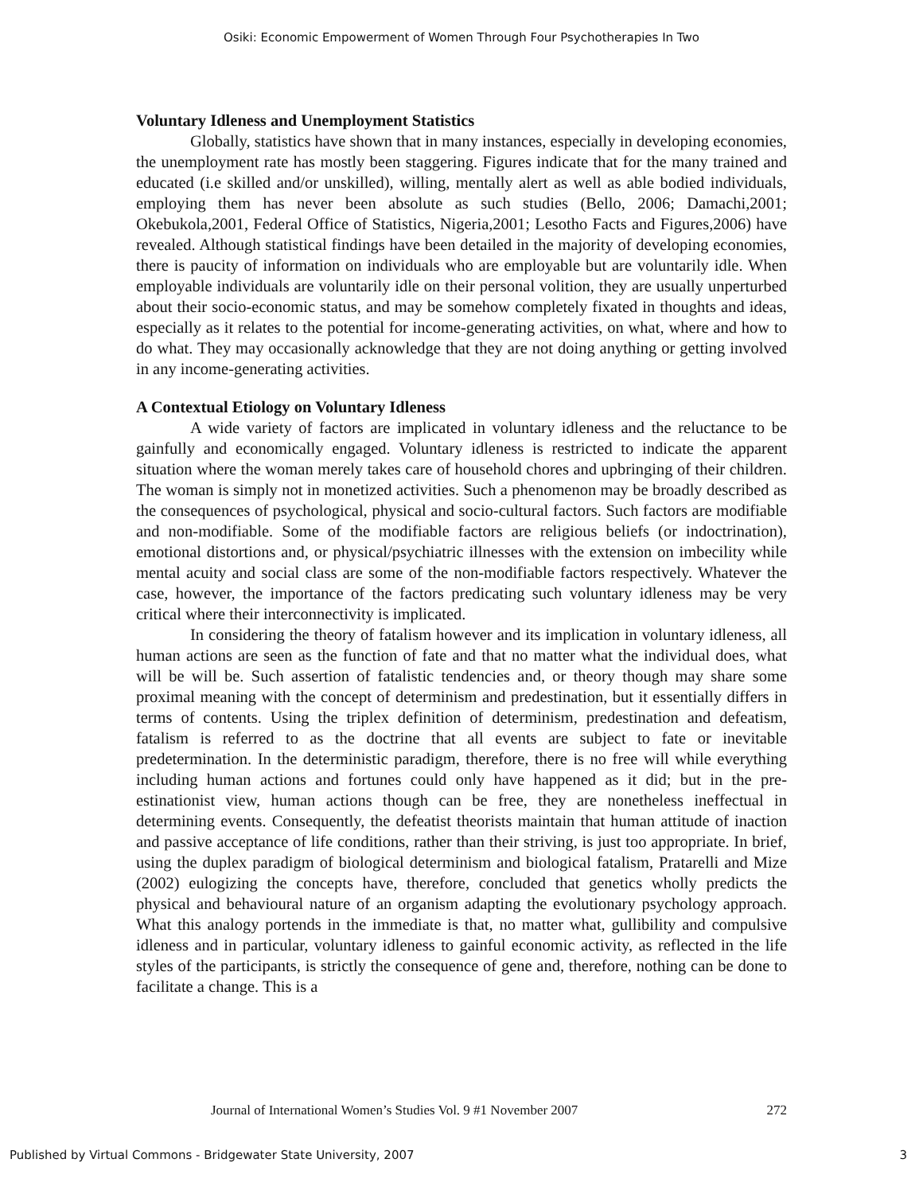Osiki: Economic Empowerment of Women Through Four Psychotherapies In Two
Voluntary Idleness and Unemployment Statistics
Globally, statistics have shown that in many instances, especially in developing economies, the unemployment rate has mostly been staggering. Figures indicate that for the many trained and educated (i.e skilled and/or unskilled), willing, mentally alert as well as able bodied individuals, employing them has never been absolute as such studies (Bello, 2006; Damachi,2001; Okebukola,2001, Federal Office of Statistics, Nigeria,2001; Lesotho Facts and Figures,2006) have revealed. Although statistical findings have been detailed in the majority of developing economies, there is paucity of information on individuals who are employable but are voluntarily idle. When employable individuals are voluntarily idle on their personal volition, they are usually unperturbed about their socio-economic status, and may be somehow completely fixated in thoughts and ideas, especially as it relates to the potential for income-generating activities, on what, where and how to do what. They may occasionally acknowledge that they are not doing anything or getting involved in any income-generating activities.
A Contextual Etiology on Voluntary Idleness
A wide variety of factors are implicated in voluntary idleness and the reluctance to be gainfully and economically engaged. Voluntary idleness is restricted to indicate the apparent situation where the woman merely takes care of household chores and upbringing of their children. The woman is simply not in monetized activities. Such a phenomenon may be broadly described as the consequences of psychological, physical and socio-cultural factors. Such factors are modifiable and non-modifiable. Some of the modifiable factors are religious beliefs (or indoctrination), emotional distortions and, or physical/psychiatric illnesses with the extension on imbecility while mental acuity and social class are some of the non-modifiable factors respectively. Whatever the case, however, the importance of the factors predicating such voluntary idleness may be very critical where their interconnectivity is implicated.
In considering the theory of fatalism however and its implication in voluntary idleness, all human actions are seen as the function of fate and that no matter what the individual does, what will be will be. Such assertion of fatalistic tendencies and, or theory though may share some proximal meaning with the concept of determinism and predestination, but it essentially differs in terms of contents. Using the triplex definition of determinism, predestination and defeatism, fatalism is referred to as the doctrine that all events are subject to fate or inevitable predetermination. In the deterministic paradigm, therefore, there is no free will while everything including human actions and fortunes could only have happened as it did; but in the pre-estinationist view, human actions though can be free, they are nonetheless ineffectual in determining events. Consequently, the defeatist theorists maintain that human attitude of inaction and passive acceptance of life conditions, rather than their striving, is just too appropriate. In brief, using the duplex paradigm of biological determinism and biological fatalism, Pratarelli and Mize (2002) eulogizing the concepts have, therefore, concluded that genetics wholly predicts the physical and behavioural nature of an organism adapting the evolutionary psychology approach. What this analogy portends in the immediate is that, no matter what, gullibility and compulsive idleness and in particular, voluntary idleness to gainful economic activity, as reflected in the life styles of the participants, is strictly the consequence of gene and, therefore, nothing can be done to facilitate a change. This is a
Journal of International Women’s Studies Vol. 9 #1 November 2007 272
Published by Virtual Commons - Bridgewater State University, 2007 3